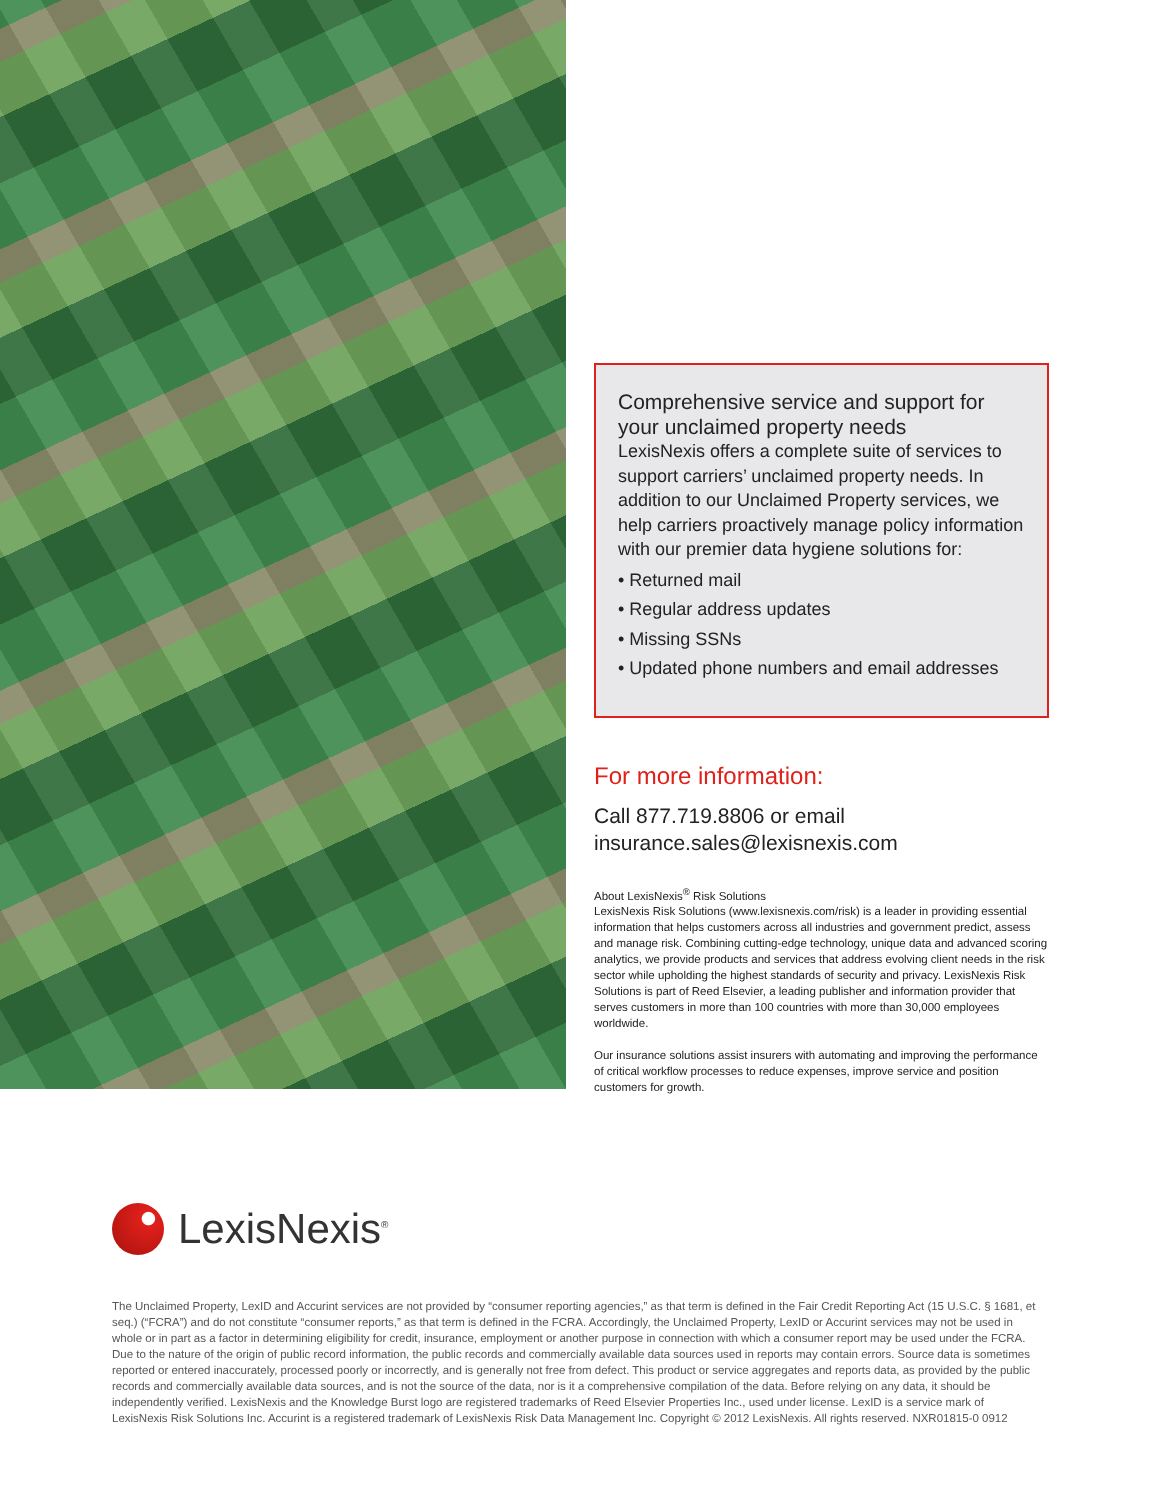Comprehensive service and support for your unclaimed property needs
LexisNexis offers a complete suite of services to support carriers’ unclaimed property needs. In addition to our Unclaimed Property services, we help carriers proactively manage policy information with our premier data hygiene solutions for:
• Returned mail
• Regular address updates
• Missing SSNs
• Updated phone numbers and email addresses
For more information:
Call 877.719.8806 or email
insurance.sales@lexisnexis.com
About LexisNexis<sup>®</sup> Risk Solutions
LexisNexis Risk Solutions (www.lexisnexis.com/risk) is a leader in providing essential information that helps customers across all industries and government predict, assess and manage risk. Combining cutting-edge technology, unique data and advanced scoring analytics, we provide products and services that address evolving client needs in the risk sector while upholding the highest standards of security and privacy. LexisNexis Risk Solutions is part of Reed Elsevier, a leading publisher and information provider that serves customers in more than 100 countries with more than 30,000 employees worldwide.
Our insurance solutions assist insurers with automating and improving the performance of critical workflow processes to reduce expenses, improve service and position customers for growth.
LexisNexis<sup>®</sup>
The Unclaimed Property, LexID and Accurint services are not provided by “consumer reporting agencies,” as that term is defined in the Fair Credit Reporting Act (15 U.S.C. § 1681, et seq.) (“FCRA”) and do not constitute “consumer reports,” as that term is defined in the FCRA. Accordingly, the Unclaimed Property, LexID or Accurint services may not be used in whole or in part as a factor in determining eligibility for credit, insurance, employment or another purpose in connection with which a consumer report may be used under the FCRA. Due to the nature of the origin of public record information, the public records and commercially available data sources used in reports may contain errors. Source data is sometimes reported or entered inaccurately, processed poorly or incorrectly, and is generally not free from defect. This product or service aggregates and reports data, as provided by the public records and commercially available data sources, and is not the source of the data, nor is it a comprehensive compilation of the data. Before relying on any data, it should be independently verified. LexisNexis and the Knowledge Burst logo are registered trademarks of Reed Elsevier Properties Inc., used under license. LexID is a service mark of LexisNexis Risk Solutions Inc. Accurint is a registered trademark of LexisNexis Risk Data Management Inc. Copyright © 2012 LexisNexis. All rights reserved. NXR01815-0 0912